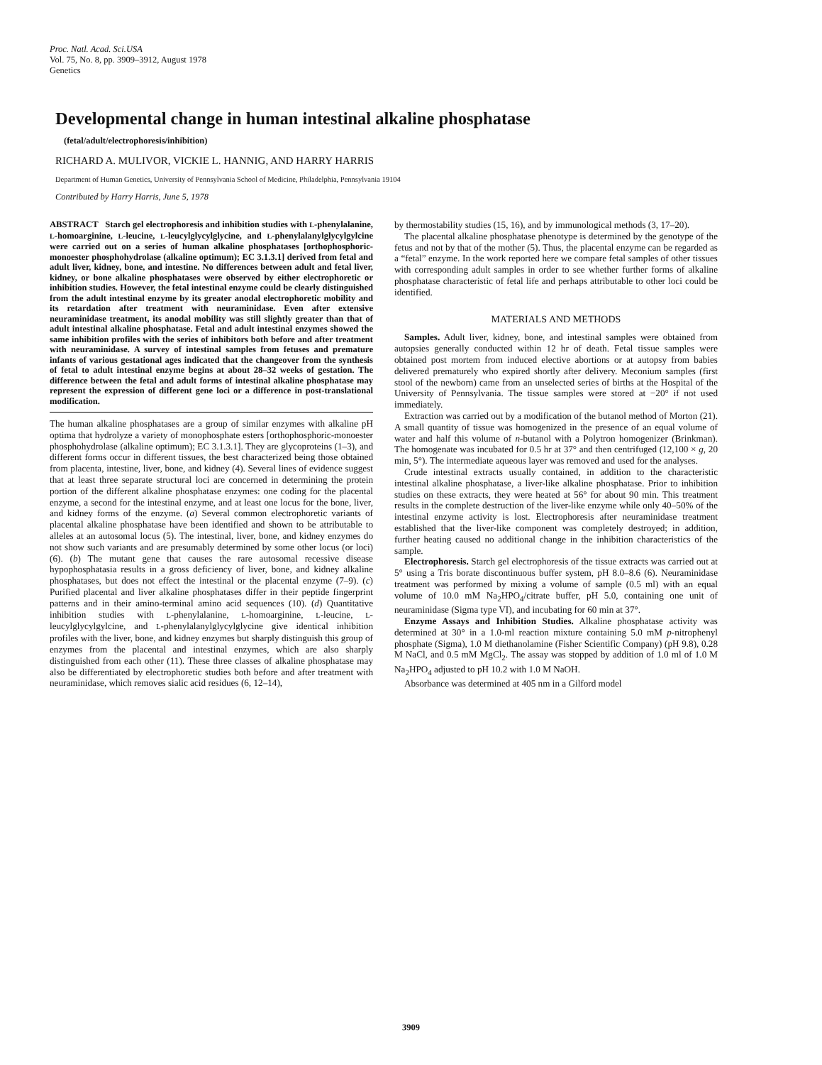Proc. Natl. Acad. Sci.USA
Vol. 75, No. 8, pp. 3909–3912, August 1978
Genetics
Developmental change in human intestinal alkaline phosphatase
(fetal/adult/electrophoresis/inhibition)
RICHARD A. MULIVOR, VICKIE L. HANNIG, AND HARRY HARRIS
Department of Human Genetics, University of Pennsylvania School of Medicine, Philadelphia, Pennsylvania 19104
Contributed by Harry Harris, June 5, 1978
ABSTRACT Starch gel electrophoresis and inhibition studies with L-phenylalanine, L-homoarginine, L-leucine, L-leucylglycylglycine, and L-phenylalanylglycylgylcine were carried out on a series of human alkaline phosphatases [orthophosphoric-monoester phosphohydrolase (alkaline optimum); EC 3.1.3.1] derived from fetal and adult liver, kidney, bone, and intestine. No differences between adult and fetal liver, kidney, or bone alkaline phosphatases were observed by either electrophoretic or inhibition studies. However, the fetal intestinal enzyme could be clearly distinguished from the adult intestinal enzyme by its greater anodal electrophoretic mobility and its retardation after treatment with neuraminidase. Even after extensive neuraminidase treatment, its anodal mobility was still slightly greater than that of adult intestinal alkaline phosphatase. Fetal and adult intestinal enzymes showed the same inhibition profiles with the series of inhibitors both before and after treatment with neuraminidase. A survey of intestinal samples from fetuses and premature infants of various gestational ages indicated that the changeover from the synthesis of fetal to adult intestinal enzyme begins at about 28–32 weeks of gestation. The difference between the fetal and adult forms of intestinal alkaline phosphatase may represent the expression of different gene loci or a difference in post-translational modification.
The human alkaline phosphatases are a group of similar enzymes with alkaline pH optima that hydrolyze a variety of monophosphate esters [orthophosphoric-monoester phosphohydrolase (alkaline optimum); EC 3.1.3.1]. They are glycoproteins (1–3), and different forms occur in different tissues, the best characterized being those obtained from placenta, intestine, liver, bone, and kidney (4). Several lines of evidence suggest that at least three separate structural loci are concerned in determining the protein portion of the different alkaline phosphatase enzymes: one coding for the placental enzyme, a second for the intestinal enzyme, and at least one locus for the bone, liver, and kidney forms of the enzyme. (a) Several common electrophoretic variants of placental alkaline phosphatase have been identified and shown to be attributable to alleles at an autosomal locus (5). The intestinal, liver, bone, and kidney enzymes do not show such variants and are presumably determined by some other locus (or loci) (6). (b) The mutant gene that causes the rare autosomal recessive disease hypophosphatasia results in a gross deficiency of liver, bone, and kidney alkaline phosphatases, but does not effect the intestinal or the placental enzyme (7–9). (c) Purified placental and liver alkaline phosphatases differ in their peptide fingerprint patterns and in their amino-terminal amino acid sequences (10). (d) Quantitative inhibition studies with L-phenylalanine, L-homoarginine, L-leucine, L-leucylglycylgylcine, and L-phenylalanylglycylglycine give identical inhibition profiles with the liver, bone, and kidney enzymes but sharply distinguish this group of enzymes from the placental and intestinal enzymes, which are also sharply distinguished from each other (11). These three classes of alkaline phosphatase may also be differentiated by electrophoretic studies both before and after treatment with neuraminidase, which removes sialic acid residues (6, 12–14),
by thermostability studies (15, 16), and by immunological methods (3, 17–20).
The placental alkaline phosphatase phenotype is determined by the genotype of the fetus and not by that of the mother (5). Thus, the placental enzyme can be regarded as a “fetal” enzyme. In the work reported here we compare fetal samples of other tissues with corresponding adult samples in order to see whether further forms of alkaline phosphatase characteristic of fetal life and perhaps attributable to other loci could be identified.
MATERIALS AND METHODS
Samples. Adult liver, kidney, bone, and intestinal samples were obtained from autopsies generally conducted within 12 hr of death. Fetal tissue samples were obtained post mortem from induced elective abortions or at autopsy from babies delivered prematurely who expired shortly after delivery. Meconium samples (first stool of the newborn) came from an unselected series of births at the Hospital of the University of Pennsylvania. The tissue samples were stored at −20° if not used immediately.
Extraction was carried out by a modification of the butanol method of Morton (21). A small quantity of tissue was homogenized in the presence of an equal volume of water and half this volume of n-butanol with a Polytron homogenizer (Brinkman). The homogenate was incubated for 0.5 hr at 37° and then centrifuged (12,100 × g, 20 min, 5°). The intermediate aqueous layer was removed and used for the analyses.
Crude intestinal extracts usually contained, in addition to the characteristic intestinal alkaline phosphatase, a liver-like alkaline phosphatase. Prior to inhibition studies on these extracts, they were heated at 56° for about 90 min. This treatment results in the complete destruction of the liver-like enzyme while only 40–50% of the intestinal enzyme activity is lost. Electrophoresis after neuraminidase treatment established that the liver-like component was completely destroyed; in addition, further heating caused no additional change in the inhibition characteristics of the sample.
Electrophoresis. Starch gel electrophoresis of the tissue extracts was carried out at 5° using a Tris borate discontinuous buffer system, pH 8.0–8.6 (6). Neuraminidase treatment was performed by mixing a volume of sample (0.5 ml) with an equal volume of 10.0 mM Na<sub>2</sub>HPO<sub>4</sub>/citrate buffer, pH 5.0, containing one unit of neuraminidase (Sigma type VI), and incubating for 60 min at 37°.
Enzyme Assays and Inhibition Studies. Alkaline phosphatase activity was determined at 30° in a 1.0-ml reaction mixture containing 5.0 mM p-nitrophenyl phosphate (Sigma), 1.0 M diethanolamine (Fisher Scientific Company) (pH 9.8), 0.28 M NaCl, and 0.5 mM MgCl<sub>2</sub>. The assay was stopped by addition of 1.0 ml of 1.0 M Na<sub>2</sub>HPO<sub>4</sub> adjusted to pH 10.2 with 1.0 M NaOH.
Absorbance was determined at 405 nm in a Gilford model
3909